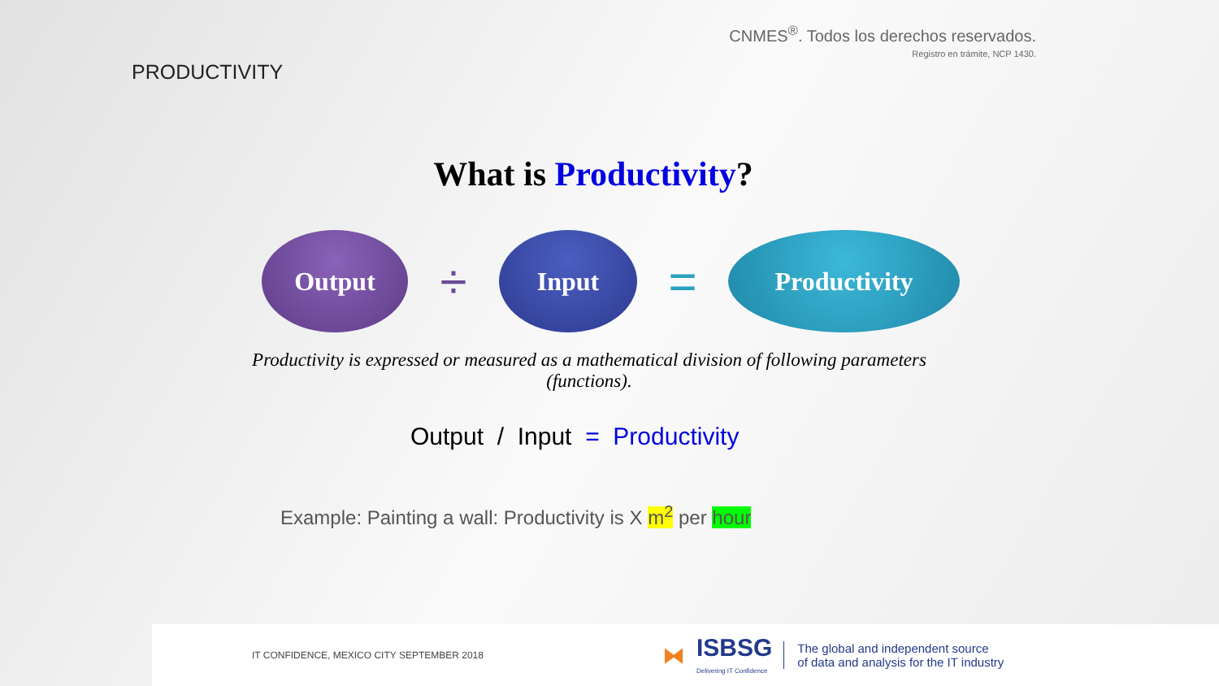CNMES<sup>®</sup>. Todos los derechos reservados.
Registro en trámite, NCP 1430.
PRODUCTIVITY
What is Productivity?
Output
÷
Input
=
Productivity
Productivity is expressed or measured as a mathematical division of following parameters (functions).
Output / Input = Productivity
Example: Painting a wall: Productivity is X m<sup>2</sup> per hour
IT CONFIDENCE, MEXICO CITY SEPTEMBER 2018 ⧓ ISBSG
Delivering IT Confidence The global and independent source
of data and analysis for the IT industry